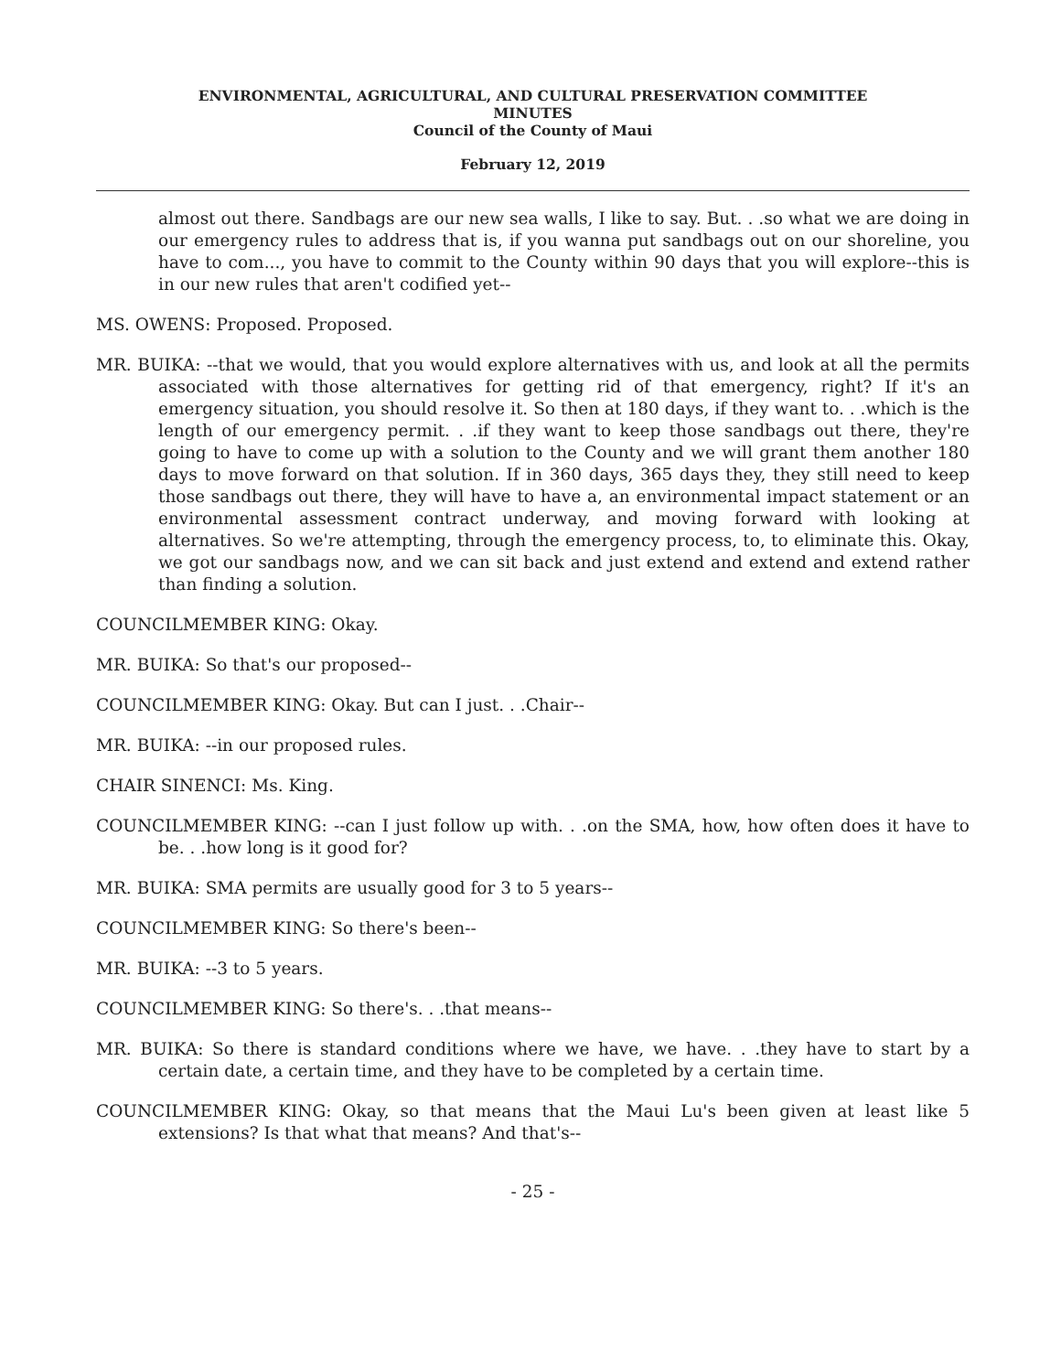ENVIRONMENTAL, AGRICULTURAL, AND CULTURAL PRESERVATION COMMITTEE
MINUTES
Council of the County of Maui
February 12, 2019
almost out there. Sandbags are our new sea walls, I like to say. But. . .so what we are doing in our emergency rules to address that is, if you wanna put sandbags out on our shoreline, you have to com..., you have to commit to the County within 90 days that you will explore--this is in our new rules that aren't codified yet--
MS. OWENS: Proposed. Proposed.
MR. BUIKA: --that we would, that you would explore alternatives with us, and look at all the permits associated with those alternatives for getting rid of that emergency, right? If it's an emergency situation, you should resolve it. So then at 180 days, if they want to. . .which is the length of our emergency permit. . .if they want to keep those sandbags out there, they're going to have to come up with a solution to the County and we will grant them another 180 days to move forward on that solution. If in 360 days, 365 days they, they still need to keep those sandbags out there, they will have to have a, an environmental impact statement or an environmental assessment contract underway, and moving forward with looking at alternatives. So we're attempting, through the emergency process, to, to eliminate this. Okay, we got our sandbags now, and we can sit back and just extend and extend and extend rather than finding a solution.
COUNCILMEMBER KING: Okay.
MR. BUIKA: So that's our proposed--
COUNCILMEMBER KING: Okay. But can I just. . .Chair--
MR. BUIKA: --in our proposed rules.
CHAIR SINENCI: Ms. King.
COUNCILMEMBER KING: --can I just follow up with. . .on the SMA, how, how often does it have to be. . .how long is it good for?
MR. BUIKA: SMA permits are usually good for 3 to 5 years--
COUNCILMEMBER KING: So there's been--
MR. BUIKA: --3 to 5 years.
COUNCILMEMBER KING: So there's. . .that means--
MR. BUIKA: So there is standard conditions where we have, we have. . .they have to start by a certain date, a certain time, and they have to be completed by a certain time.
COUNCILMEMBER KING: Okay, so that means that the Maui Lu's been given at least like 5 extensions? Is that what that means? And that's--
- 25 -